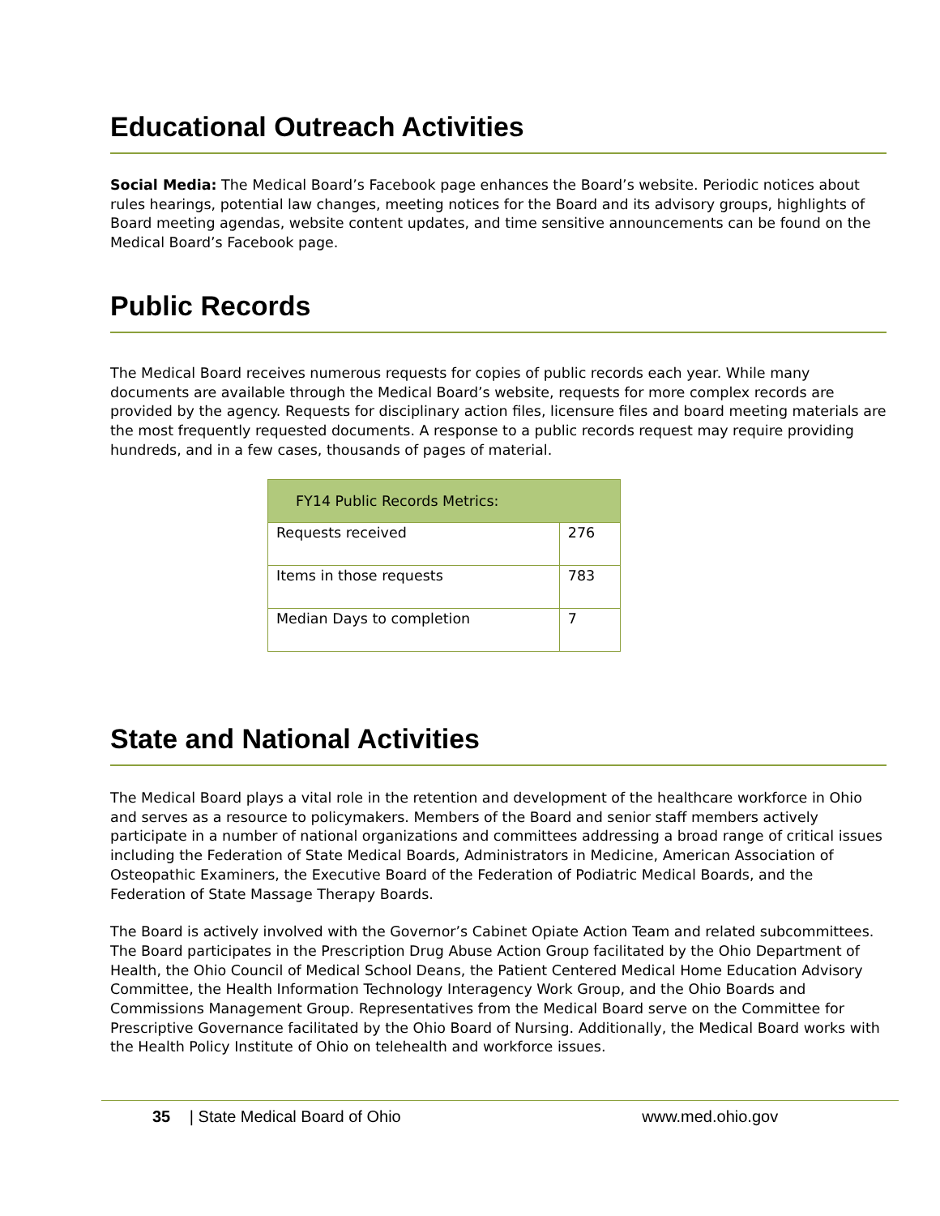Educational Outreach Activities
Social Media: The Medical Board’s Facebook page enhances the Board’s website. Periodic notices about rules hearings, potential law changes, meeting notices for the Board and its advisory groups, highlights of Board meeting agendas, website content updates, and time sensitive announcements can be found on the Medical Board’s Facebook page.
Public Records
The Medical Board receives numerous requests for copies of public records each year. While many documents are available through the Medical Board’s website, requests for more complex records are provided by the agency. Requests for disciplinary action files, licensure files and board meeting materials are the most frequently requested documents. A response to a public records request may require providing hundreds, and in a few cases, thousands of pages of material.
| FY14 Public Records Metrics: | |
| --- | --- |
| Requests received | 276 |
| Items in those requests | 783 |
| Median Days to completion | 7 |
State and National Activities
The Medical Board plays a vital role in the retention and development of the healthcare workforce in Ohio and serves as a resource to policymakers. Members of the Board and senior staff members actively participate in a number of national organizations and committees addressing a broad range of critical issues including the Federation of State Medical Boards, Administrators in Medicine, American Association of Osteopathic Examiners, the Executive Board of the Federation of Podiatric Medical Boards, and the Federation of State Massage Therapy Boards.
The Board is actively involved with the Governor’s Cabinet Opiate Action Team and related subcommittees. The Board participates in the Prescription Drug Abuse Action Group facilitated by the Ohio Department of Health, the Ohio Council of Medical School Deans, the Patient Centered Medical Home Education Advisory Committee, the Health Information Technology Interagency Work Group, and the Ohio Boards and Commissions Management Group. Representatives from the Medical Board serve on the Committee for Prescriptive Governance facilitated by the Ohio Board of Nursing. Additionally, the Medical Board works with the Health Policy Institute of Ohio on telehealth and workforce issues.
35 | State Medical Board of Ohio www.med.ohio.gov